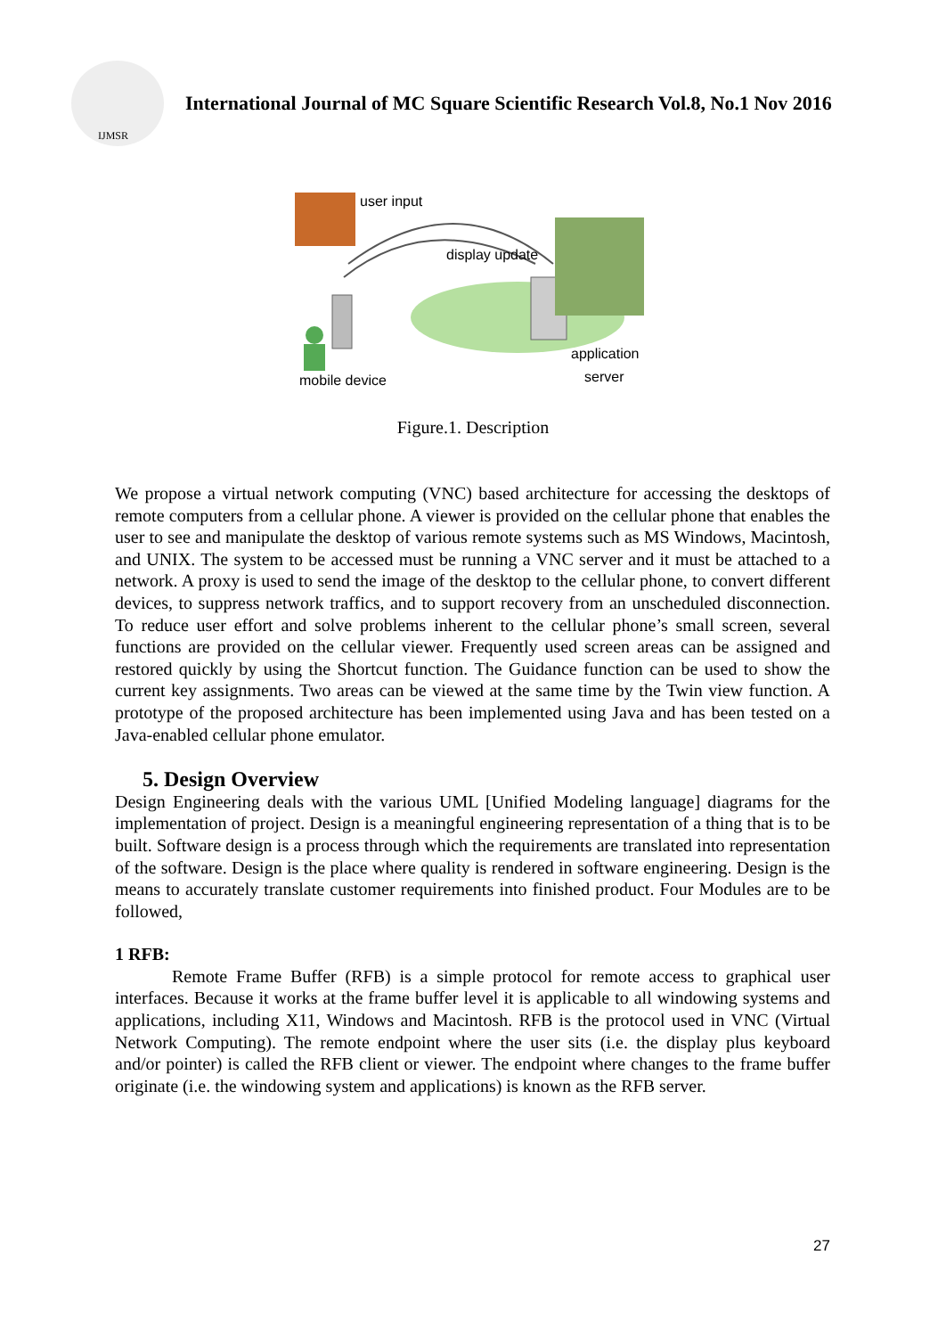IJMSR
International Journal of MC Square Scientific Research Vol.8, No.1 Nov 2016
user input
display update
mobile device
application
server
Figure.1. Description
We propose a virtual network computing (VNC) based architecture for accessing the desktops of remote computers from a cellular phone. A viewer is provided on the cellular phone that enables the user to see and manipulate the desktop of various remote systems such as MS Windows, Macintosh, and UNIX. The system to be accessed must be running a VNC server and it must be attached to a network. A proxy is used to send the image of the desktop to the cellular phone, to convert different devices, to suppress network traffics, and to support recovery from an unscheduled disconnection. To reduce user effort and solve problems inherent to the cellular phone’s small screen, several functions are provided on the cellular viewer. Frequently used screen areas can be assigned and restored quickly by using the Shortcut function. The Guidance function can be used to show the current key assignments. Two areas can be viewed at the same time by the Twin view function. A prototype of the proposed architecture has been implemented using Java and has been tested on a Java-enabled cellular phone emulator.
5. Design Overview
Design Engineering deals with the various UML [Unified Modeling language] diagrams for the implementation of project. Design is a meaningful engineering representation of a thing that is to be built. Software design is a process through which the requirements are translated into representation of the software. Design is the place where quality is rendered in software engineering. Design is the means to accurately translate customer requirements into finished product. Four Modules are to be followed,
1 RFB:
Remote Frame Buffer (RFB) is a simple protocol for remote access to graphical user interfaces. Because it works at the frame buffer level it is applicable to all windowing systems and applications, including X11, Windows and Macintosh. RFB is the protocol used in VNC (Virtual Network Computing). The remote endpoint where the user sits (i.e. the display plus keyboard and/or pointer) is called the RFB client or viewer. The endpoint where changes to the frame buffer originate (i.e. the windowing system and applications) is known as the RFB server.
27